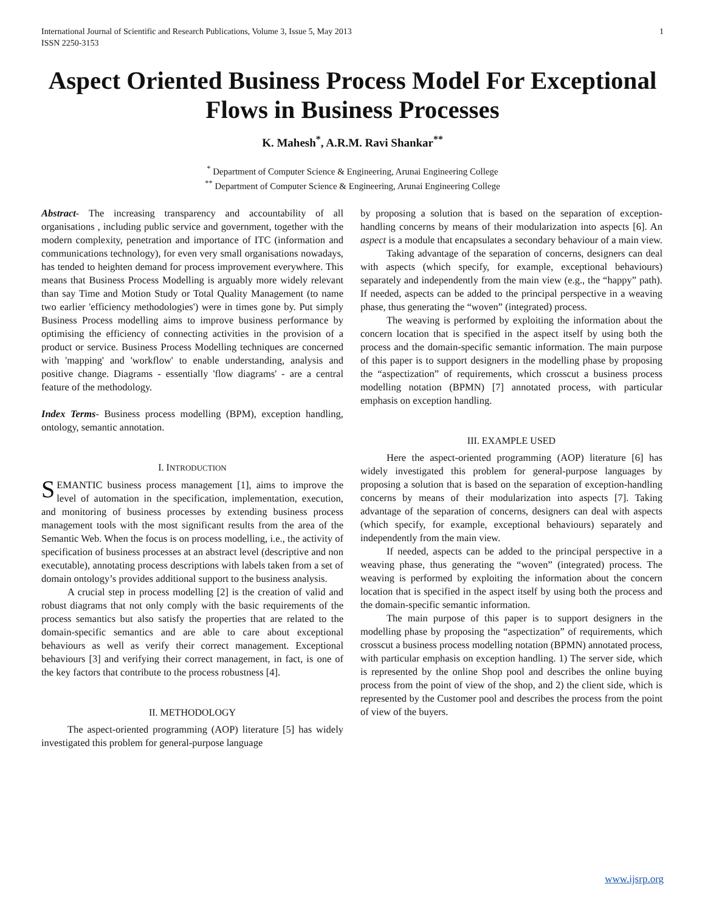International Journal of Scientific and Research Publications, Volume 3, Issue 5, May 2013
ISSN 2250-3153 1
Aspect Oriented Business Process Model For Exceptional Flows in Business Processes
K. Mahesh<sup>*</sup>, A.R.M. Ravi Shankar<sup>**</sup>
<sup>*</sup> Department of Computer Science & Engineering, Arunai Engineering College
<sup>**</sup> Department of Computer Science & Engineering, Arunai Engineering College
Abstract- The increasing transparency and accountability of all organisations , including public service and government, together with the modern complexity, penetration and importance of ITC (information and communications technology), for even very small organisations nowadays, has tended to heighten demand for process improvement everywhere. This means that Business Process Modelling is arguably more widely relevant than say Time and Motion Study or Total Quality Management (to name two earlier 'efficiency methodologies') were in times gone by. Put simply Business Process modelling aims to improve business performance by optimising the efficiency of connecting activities in the provision of a product or service. Business Process Modelling techniques are concerned with 'mapping' and 'workflow' to enable understanding, analysis and positive change. Diagrams - essentially 'flow diagrams' - are a central feature of the methodology.
Index Terms- Business process modelling (BPM), exception handling, ontology, semantic annotation.
I. INTRODUCTION
SEMANTIC business process management [1], aims to improve the level of automation in the specification, implementation, execution, and monitoring of business processes by extending business process management tools with the most significant results from the area of the Semantic Web. When the focus is on process modelling, i.e., the activity of specification of business processes at an abstract level (descriptive and non executable), annotating process descriptions with labels taken from a set of domain ontology’s provides additional support to the business analysis.
A crucial step in process modelling [2] is the creation of valid and robust diagrams that not only comply with the basic requirements of the process semantics but also satisfy the properties that are related to the domain-specific semantics and are able to care about exceptional behaviours as well as verify their correct management. Exceptional behaviours [3] and verifying their correct management, in fact, is one of the key factors that contribute to the process robustness [4].
II. METHODOLOGY
The aspect-oriented programming (AOP) literature [5] has widely investigated this problem for general-purpose language
by proposing a solution that is based on the separation of exception-handling concerns by means of their modularization into aspects [6]. An aspect is a module that encapsulates a secondary behaviour of a main view.
Taking advantage of the separation of concerns, designers can deal with aspects (which specify, for example, exceptional behaviours) separately and independently from the main view (e.g., the “happy” path). If needed, aspects can be added to the principal perspective in a weaving phase, thus generating the “woven” (integrated) process.
The weaving is performed by exploiting the information about the concern location that is specified in the aspect itself by using both the process and the domain-specific semantic information. The main purpose of this paper is to support designers in the modelling phase by proposing the “aspectization” of requirements, which crosscut a business process modelling notation (BPMN) [7] annotated process, with particular emphasis on exception handling.
III. EXAMPLE USED
Here the aspect-oriented programming (AOP) literature [6] has widely investigated this problem for general-purpose languages by proposing a solution that is based on the separation of exception-handling concerns by means of their modularization into aspects [7]. Taking advantage of the separation of concerns, designers can deal with aspects (which specify, for example, exceptional behaviours) separately and independently from the main view.
If needed, aspects can be added to the principal perspective in a weaving phase, thus generating the “woven” (integrated) process. The weaving is performed by exploiting the information about the concern location that is specified in the aspect itself by using both the process and the domain-specific semantic information.
The main purpose of this paper is to support designers in the modelling phase by proposing the “aspectization” of requirements, which crosscut a business process modelling notation (BPMN) annotated process, with particular emphasis on exception handling. 1) The server side, which is represented by the online Shop pool and describes the online buying process from the point of view of the shop, and 2) the client side, which is represented by the Customer pool and describes the process from the point of view of the buyers.
www.ijsrp.org